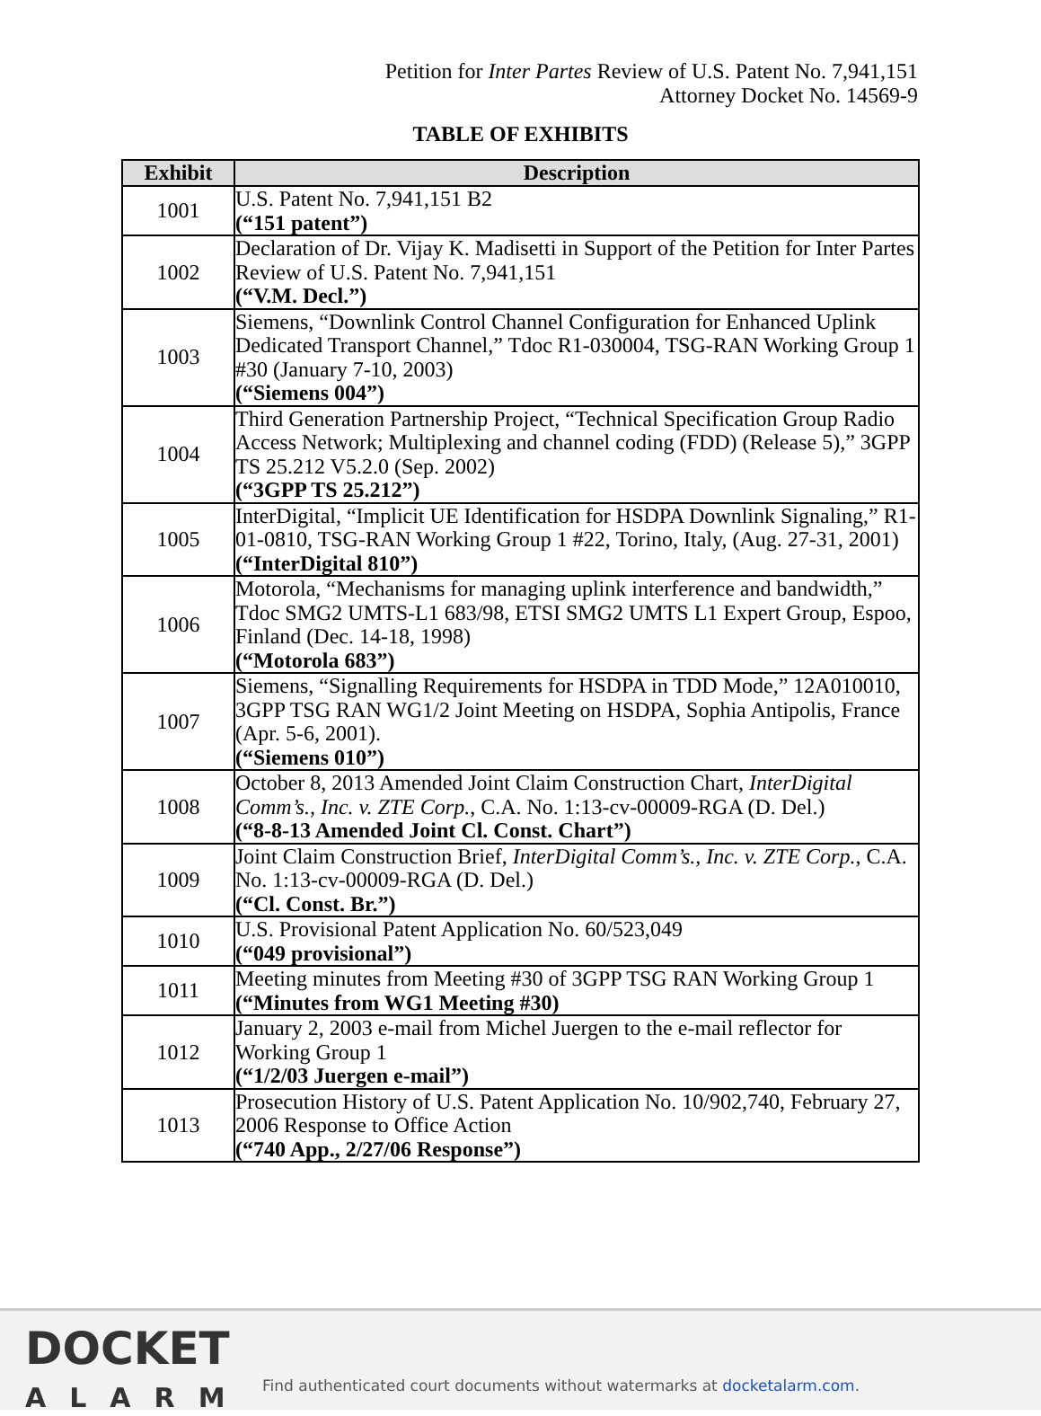Petition for Inter Partes Review of U.S. Patent No. 7,941,151
Attorney Docket No. 14569-9
TABLE OF EXHIBITS
| Exhibit | Description |
| --- | --- |
| 1001 | U.S. Patent No. 7,941,151 B2 (“151 patent”) |
| 1002 | Declaration of Dr. Vijay K. Madisetti in Support of the Petition for Inter Partes Review of U.S. Patent No. 7,941,151 (“V.M. Decl.”) |
| 1003 | Siemens, “Downlink Control Channel Configuration for Enhanced Uplink Dedicated Transport Channel,” Tdoc R1-030004, TSG-RAN Working Group 1 #30 (January 7-10, 2003) (“Siemens 004”) |
| 1004 | Third Generation Partnership Project, “Technical Specification Group Radio Access Network; Multiplexing and channel coding (FDD) (Release 5),” 3GPP TS 25.212 V5.2.0 (Sep. 2002) (“3GPP TS 25.212”) |
| 1005 | InterDigital, “Implicit UE Identification for HSDPA Downlink Signaling,” R1-01-0810, TSG-RAN Working Group 1 #22, Torino, Italy, (Aug. 27-31, 2001) (“InterDigital 810”) |
| 1006 | Motorola, “Mechanisms for managing uplink interference and bandwidth,” Tdoc SMG2 UMTS-L1 683/98, ETSI SMG2 UMTS L1 Expert Group, Espoo, Finland (Dec. 14-18, 1998) (“Motorola 683”) |
| 1007 | Siemens, “Signalling Requirements for HSDPA in TDD Mode,” 12A010010, 3GPP TSG RAN WG1/2 Joint Meeting on HSDPA, Sophia Antipolis, France (Apr. 5-6, 2001). (“Siemens 010”) |
| 1008 | October 8, 2013 Amended Joint Claim Construction Chart, InterDigital Comm’s., Inc. v. ZTE Corp. , C.A. No. 1:13-cv-00009-RGA (D. Del.) (“8-8-13 Amended Joint Cl. Const. Chart”) |
| 1009 | Joint Claim Construction Brief, InterDigital Comm’s., Inc. v. ZTE Corp. , C.A. No. 1:13-cv-00009-RGA (D. Del.) (“Cl. Const. Br.”) |
| 1010 | U.S. Provisional Patent Application No. 60/523,049 (“049 provisional”) |
| 1011 | Meeting minutes from Meeting #30 of 3GPP TSG RAN Working Group 1 (“Minutes from WG1 Meeting #30) |
| 1012 | January 2, 2003 e-mail from Michel Juergen to the e-mail reflector for Working Group 1 (“1/2/03 Juergen e-mail”) |
| 1013 | Prosecution History of U.S. Patent Application No. 10/902,740, February 27, 2006 Response to Office Action (“740 App., 2/27/06 Response”) |
DOCKET
ALARM
Find authenticated court documents without watermarks at docketalarm.com.